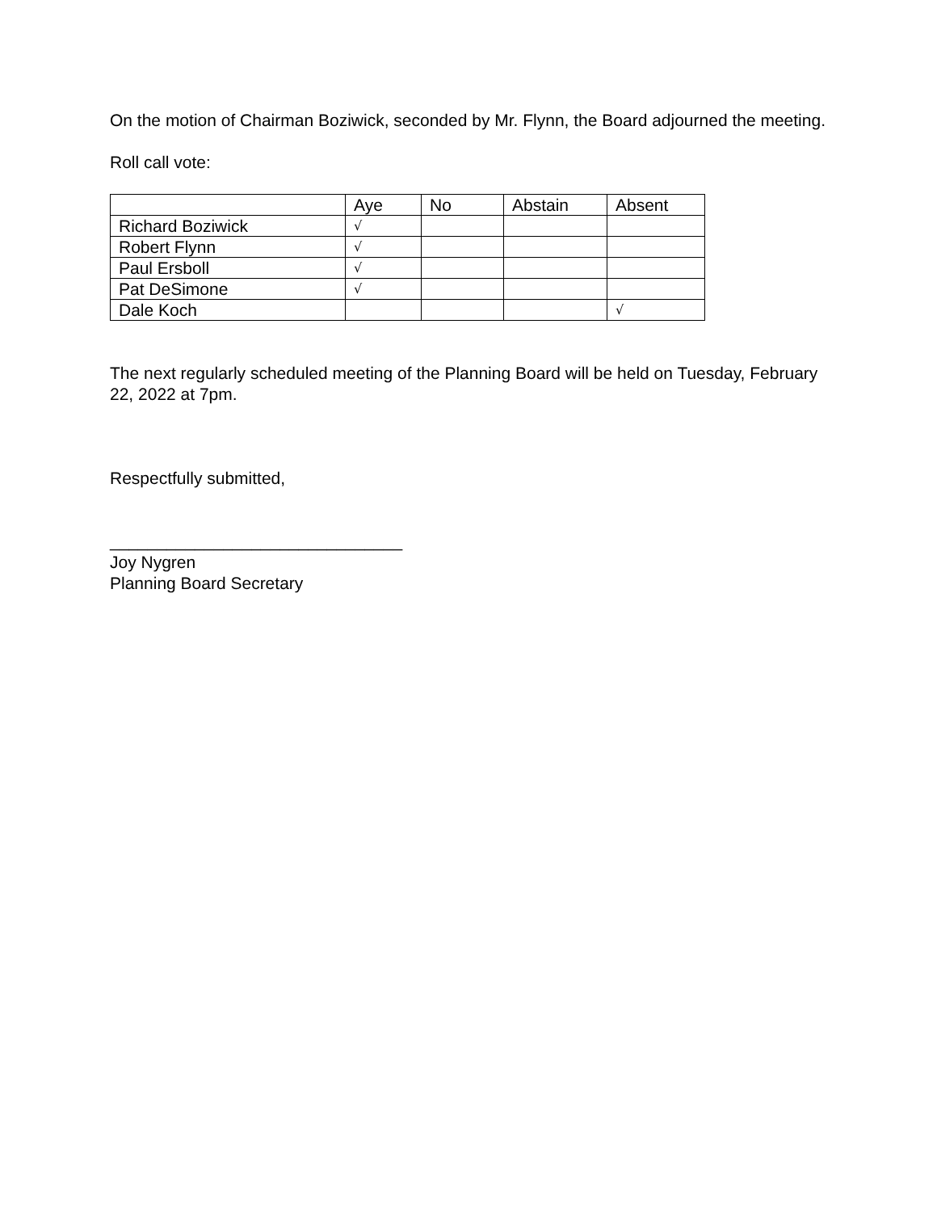On the motion of Chairman Boziwick, seconded by Mr. Flynn, the Board adjourned the meeting.
Roll call vote:
| | Aye | No | Abstain | Absent |
| Richard Boziwick | √ | | | |
| Robert Flynn | √ | | | |
| Paul Ersboll | √ | | | |
| Pat DeSimone | √ | | | |
| Dale Koch | | | | √ |
The next regularly scheduled meeting of the Planning Board will be held on Tuesday, February 22, 2022 at 7pm.
Respectfully submitted,
_______________________________
Joy Nygren
Planning Board Secretary